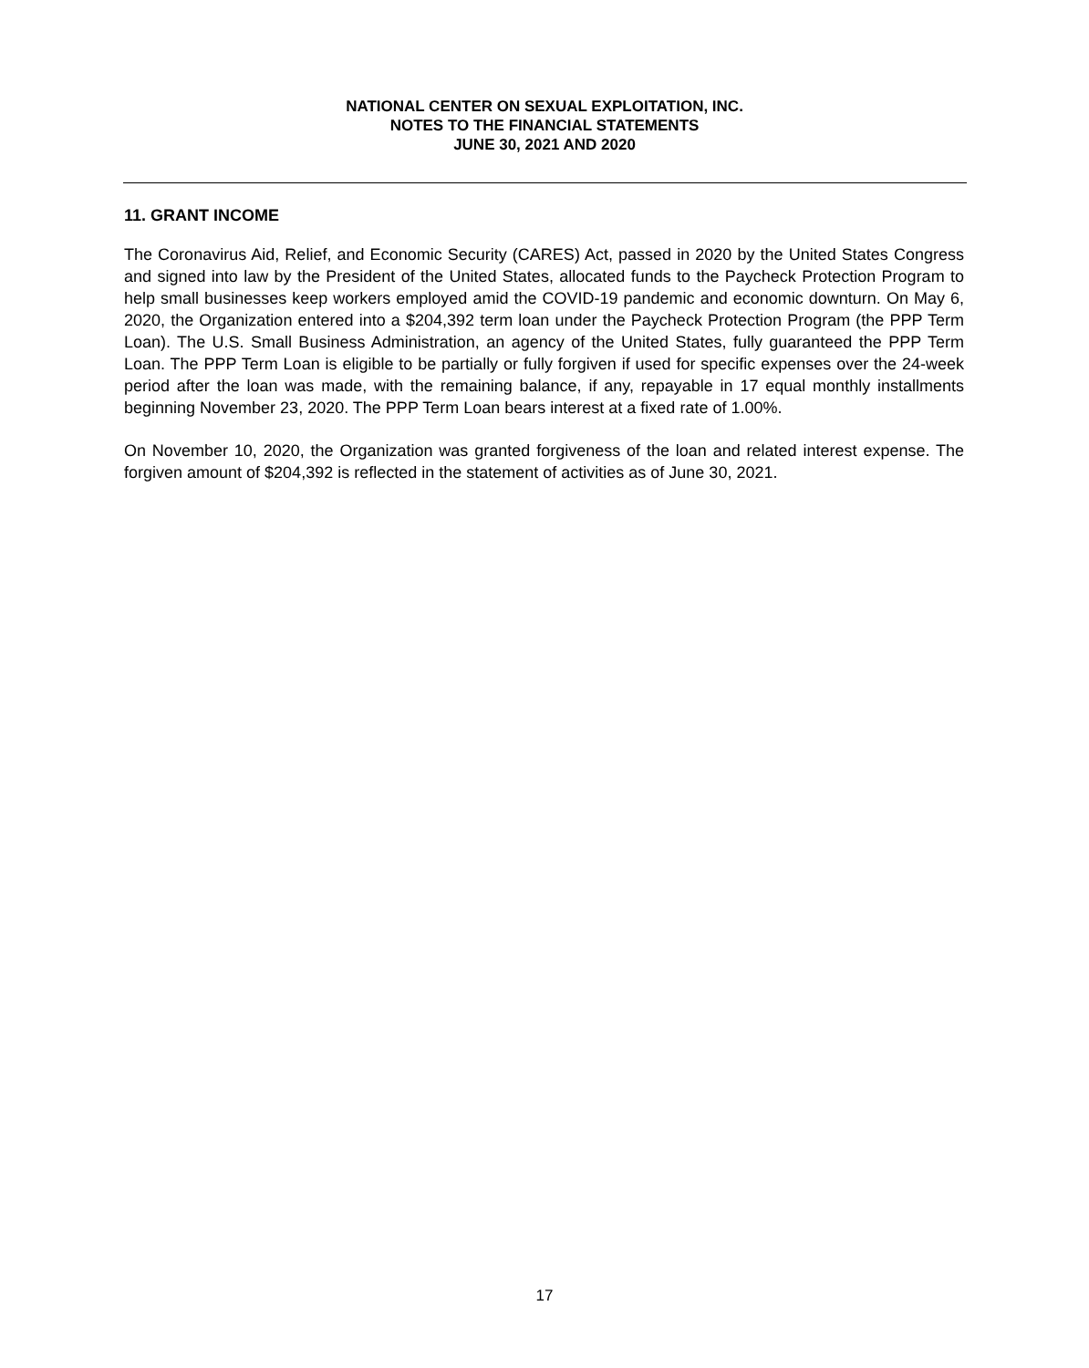NATIONAL CENTER ON SEXUAL EXPLOITATION, INC.
NOTES TO THE FINANCIAL STATEMENTS
JUNE 30, 2021 AND 2020
11. GRANT INCOME
The Coronavirus Aid, Relief, and Economic Security (CARES) Act, passed in 2020 by the United States Congress and signed into law by the President of the United States, allocated funds to the Paycheck Protection Program to help small businesses keep workers employed amid the COVID-19 pandemic and economic downturn. On May 6, 2020, the Organization entered into a $204,392 term loan under the Paycheck Protection Program (the PPP Term Loan). The U.S. Small Business Administration, an agency of the United States, fully guaranteed the PPP Term Loan. The PPP Term Loan is eligible to be partially or fully forgiven if used for specific expenses over the 24-week period after the loan was made, with the remaining balance, if any, repayable in 17 equal monthly installments beginning November 23, 2020. The PPP Term Loan bears interest at a fixed rate of 1.00%.
On November 10, 2020, the Organization was granted forgiveness of the loan and related interest expense. The forgiven amount of $204,392 is reflected in the statement of activities as of June 30, 2021.
17